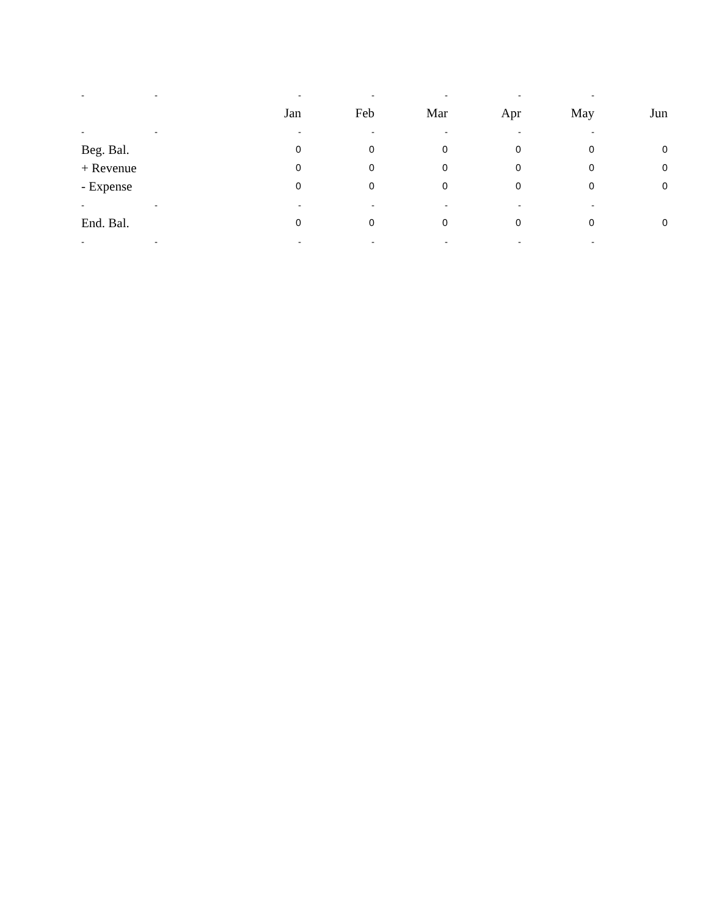| - | - | - | - | - | - | - | |
| | | Jan | Feb | Mar | Apr | May | Jun |
| - | - | - | - | - | - | - | |
| Beg. Bal. | | 0 | 0 | 0 | 0 | 0 | 0 |
| + Revenue | | 0 | 0 | 0 | 0 | 0 | 0 |
| - Expense | | 0 | 0 | 0 | 0 | 0 | 0 |
| - | - | - | - | - | - | - | |
| End. Bal. | | 0 | 0 | 0 | 0 | 0 | 0 |
| - | - | - | - | - | - | - | |